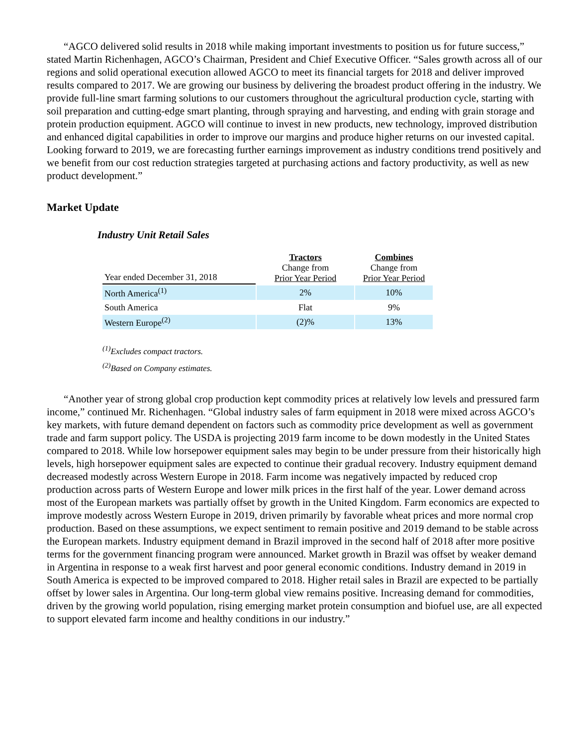“AGCO delivered solid results in 2018 while making important investments to position us for future success,” stated Martin Richenhagen, AGCO’s Chairman, President and Chief Executive Officer. “Sales growth across all of our regions and solid operational execution allowed AGCO to meet its financial targets for 2018 and deliver improved results compared to 2017. We are growing our business by delivering the broadest product offering in the industry. We provide full-line smart farming solutions to our customers throughout the agricultural production cycle, starting with soil preparation and cutting-edge smart planting, through spraying and harvesting, and ending with grain storage and protein production equipment. AGCO will continue to invest in new products, new technology, improved distribution and enhanced digital capabilities in order to improve our margins and produce higher returns on our invested capital. Looking forward to 2019, we are forecasting further earnings improvement as industry conditions trend positively and we benefit from our cost reduction strategies targeted at purchasing actions and factory productivity, as well as new product development.”
Market Update
Industry Unit Retail Sales
| Year ended December 31, 2018 | Tractors Change from Prior Year Period | Combines Change from Prior Year Period |
| --- | --- | --- |
| North America<sup>(1)</sup> | 2% | 10% |
| South America | Flat | 9% |
| Western Europe<sup>(2)</sup> | (2)% | 13% |
<sup>(1)</sup> Excludes compact tractors.
<sup>(2)</sup> Based on Company estimates.
“Another year of strong global crop production kept commodity prices at relatively low levels and pressured farm income,” continued Mr. Richenhagen. “Global industry sales of farm equipment in 2018 were mixed across AGCO’s key markets, with future demand dependent on factors such as commodity price development as well as government trade and farm support policy. The USDA is projecting 2019 farm income to be down modestly in the United States compared to 2018. While low horsepower equipment sales may begin to be under pressure from their historically high levels, high horsepower equipment sales are expected to continue their gradual recovery. Industry equipment demand decreased modestly across Western Europe in 2018. Farm income was negatively impacted by reduced crop production across parts of Western Europe and lower milk prices in the first half of the year. Lower demand across most of the European markets was partially offset by growth in the United Kingdom. Farm economics are expected to improve modestly across Western Europe in 2019, driven primarily by favorable wheat prices and more normal crop production. Based on these assumptions, we expect sentiment to remain positive and 2019 demand to be stable across the European markets. Industry equipment demand in Brazil improved in the second half of 2018 after more positive terms for the government financing program were announced. Market growth in Brazil was offset by weaker demand in Argentina in response to a weak first harvest and poor general economic conditions. Industry demand in 2019 in South America is expected to be improved compared to 2018. Higher retail sales in Brazil are expected to be partially offset by lower sales in Argentina. Our long-term global view remains positive. Increasing demand for commodities, driven by the growing world population, rising emerging market protein consumption and biofuel use, are all expected to support elevated farm income and healthy conditions in our industry.”